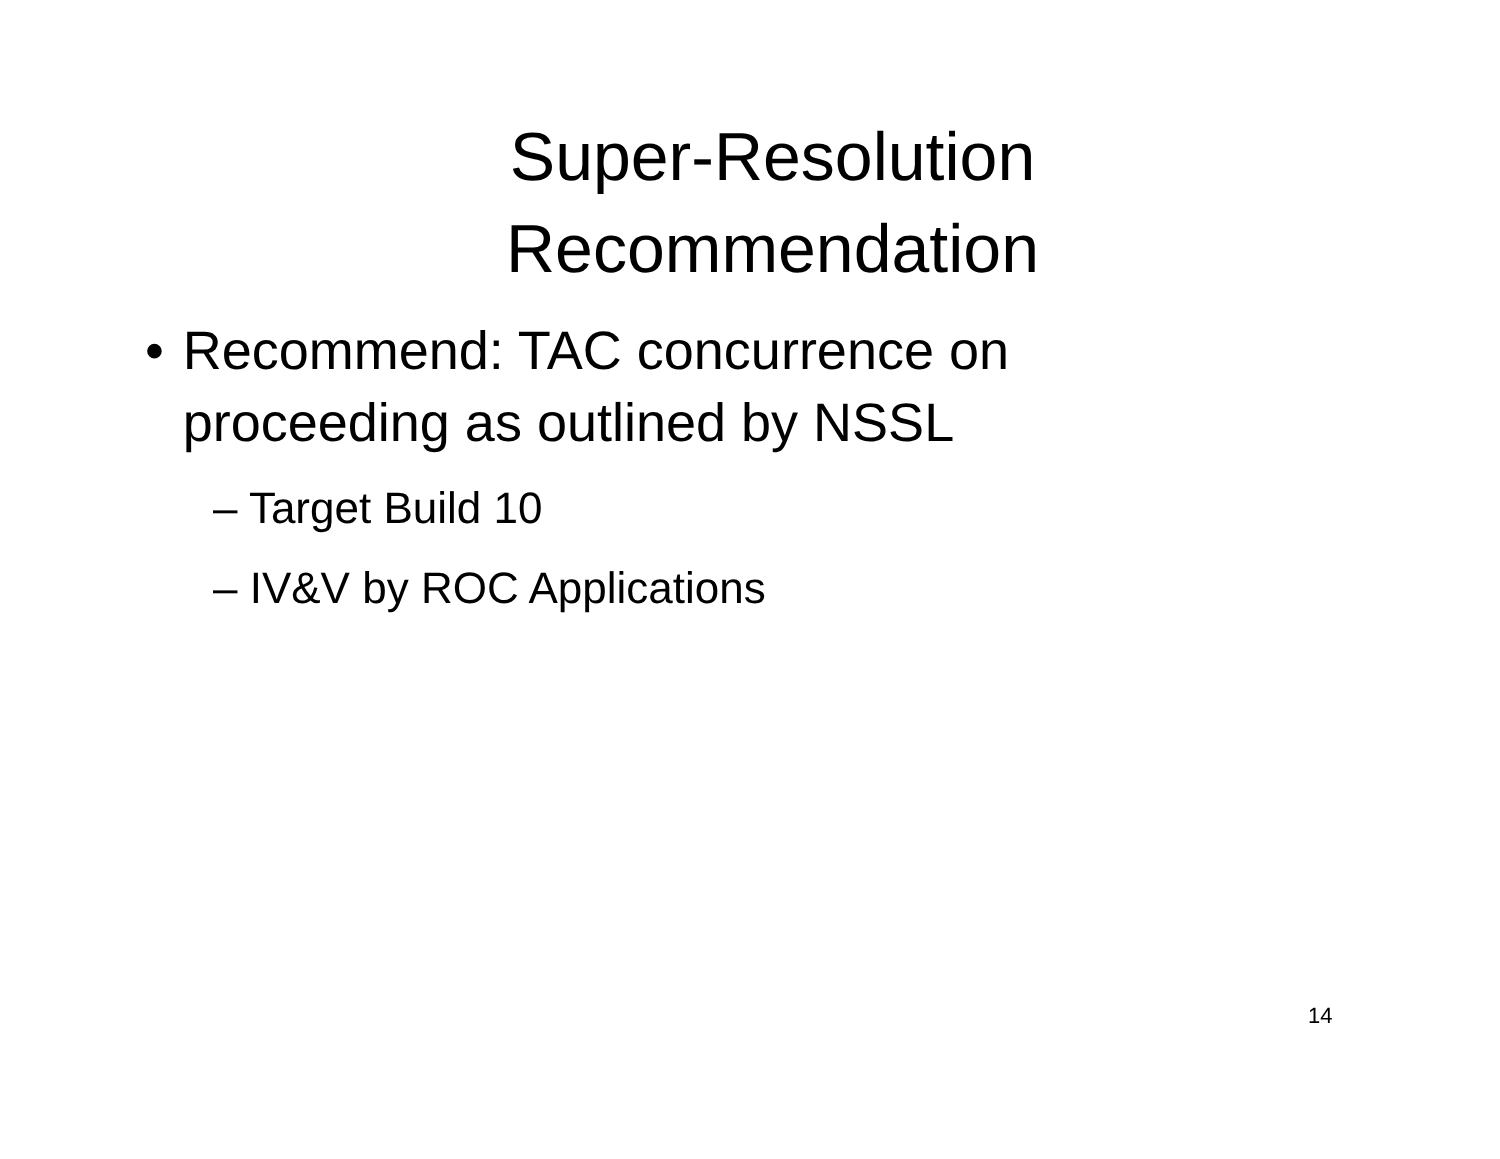Super-Resolution
Recommendation
• Recommend: TAC concurrence on proceeding as outlined by NSSL
– Target Build 10
– IV&V by ROC Applications
14